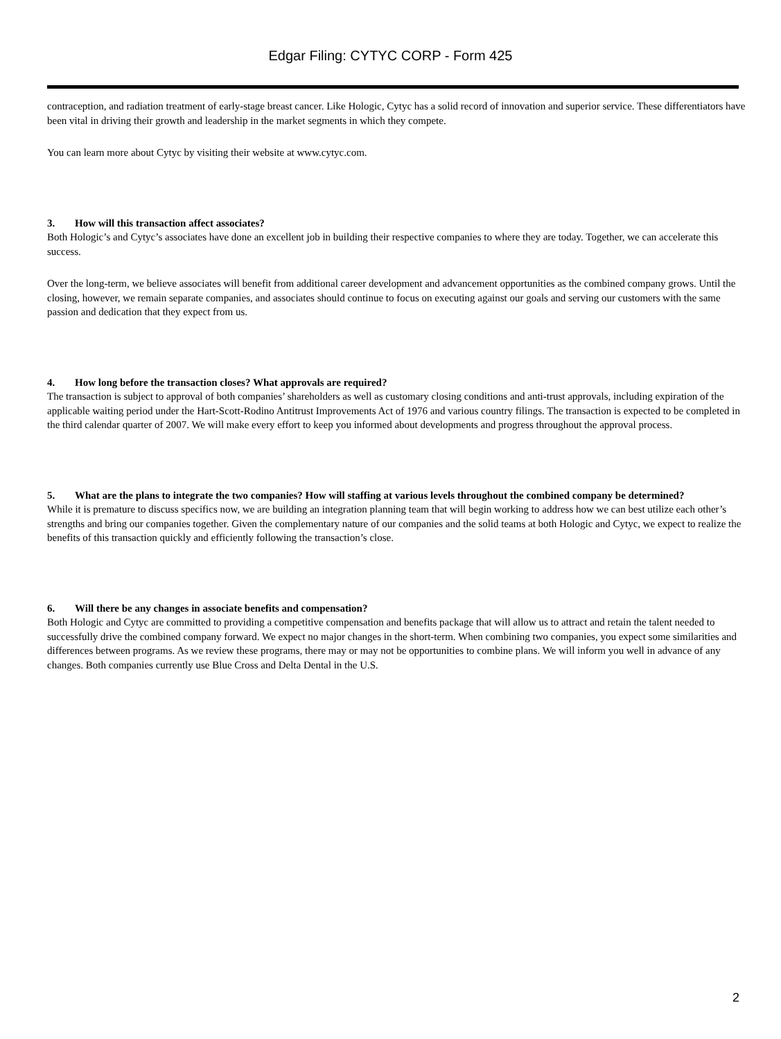Edgar Filing: CYTYC CORP - Form 425
contraception, and radiation treatment of early-stage breast cancer. Like Hologic, Cytyc has a solid record of innovation and superior service. These differentiators have been vital in driving their growth and leadership in the market segments in which they compete.
You can learn more about Cytyc by visiting their website at www.cytyc.com.
3. How will this transaction affect associates?
Both Hologic’s and Cytyc’s associates have done an excellent job in building their respective companies to where they are today. Together, we can accelerate this success.
Over the long-term, we believe associates will benefit from additional career development and advancement opportunities as the combined company grows. Until the closing, however, we remain separate companies, and associates should continue to focus on executing against our goals and serving our customers with the same passion and dedication that they expect from us.
4. How long before the transaction closes? What approvals are required?
The transaction is subject to approval of both companies’ shareholders as well as customary closing conditions and anti-trust approvals, including expiration of the applicable waiting period under the Hart-Scott-Rodino Antitrust Improvements Act of 1976 and various country filings. The transaction is expected to be completed in the third calendar quarter of 2007. We will make every effort to keep you informed about developments and progress throughout the approval process.
5. What are the plans to integrate the two companies? How will staffing at various levels throughout the combined company be determined?
While it is premature to discuss specifics now, we are building an integration planning team that will begin working to address how we can best utilize each other’s strengths and bring our companies together. Given the complementary nature of our companies and the solid teams at both Hologic and Cytyc, we expect to realize the benefits of this transaction quickly and efficiently following the transaction’s close.
6. Will there be any changes in associate benefits and compensation?
Both Hologic and Cytyc are committed to providing a competitive compensation and benefits package that will allow us to attract and retain the talent needed to successfully drive the combined company forward. We expect no major changes in the short-term. When combining two companies, you expect some similarities and differences between programs. As we review these programs, there may or may not be opportunities to combine plans. We will inform you well in advance of any changes. Both companies currently use Blue Cross and Delta Dental in the U.S.
2